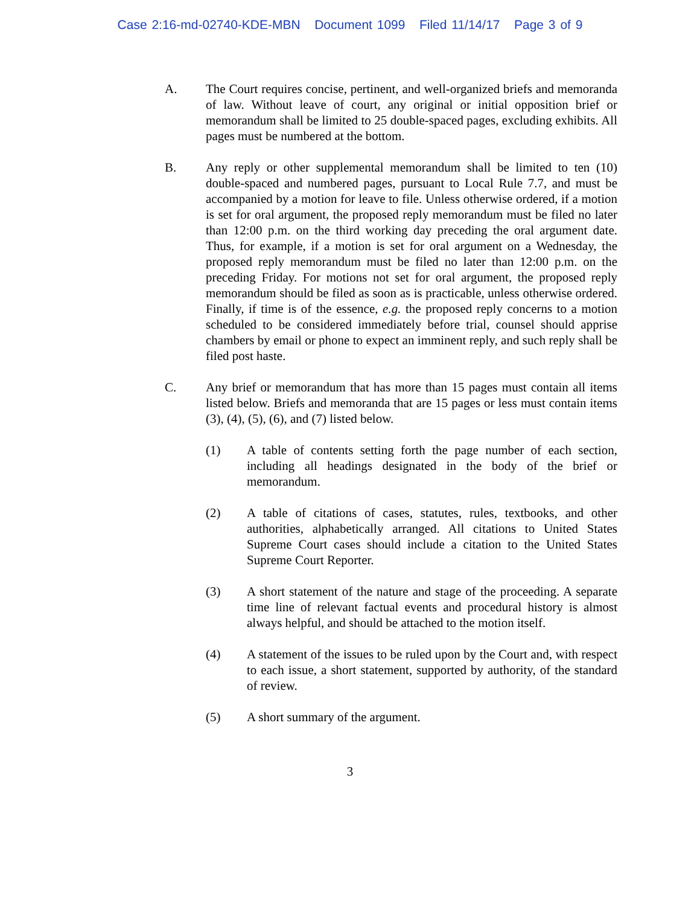Case 2:16-md-02740-KDE-MBN Document 1099 Filed 11/14/17 Page 3 of 9
A. The Court requires concise, pertinent, and well-organized briefs and memoranda of law. Without leave of court, any original or initial opposition brief or memorandum shall be limited to 25 double-spaced pages, excluding exhibits. All pages must be numbered at the bottom.
B. Any reply or other supplemental memorandum shall be limited to ten (10) double-spaced and numbered pages, pursuant to Local Rule 7.7, and must be accompanied by a motion for leave to file. Unless otherwise ordered, if a motion is set for oral argument, the proposed reply memorandum must be filed no later than 12:00 p.m. on the third working day preceding the oral argument date. Thus, for example, if a motion is set for oral argument on a Wednesday, the proposed reply memorandum must be filed no later than 12:00 p.m. on the preceding Friday. For motions not set for oral argument, the proposed reply memorandum should be filed as soon as is practicable, unless otherwise ordered. Finally, if time is of the essence, e.g. the proposed reply concerns to a motion scheduled to be considered immediately before trial, counsel should apprise chambers by email or phone to expect an imminent reply, and such reply shall be filed post haste.
C. Any brief or memorandum that has more than 15 pages must contain all items listed below. Briefs and memoranda that are 15 pages or less must contain items (3), (4), (5), (6), and (7) listed below.
(1) A table of contents setting forth the page number of each section, including all headings designated in the body of the brief or memorandum.
(2) A table of citations of cases, statutes, rules, textbooks, and other authorities, alphabetically arranged. All citations to United States Supreme Court cases should include a citation to the United States Supreme Court Reporter.
(3) A short statement of the nature and stage of the proceeding. A separate time line of relevant factual events and procedural history is almost always helpful, and should be attached to the motion itself.
(4) A statement of the issues to be ruled upon by the Court and, with respect to each issue, a short statement, supported by authority, of the standard of review.
(5) A short summary of the argument.
3